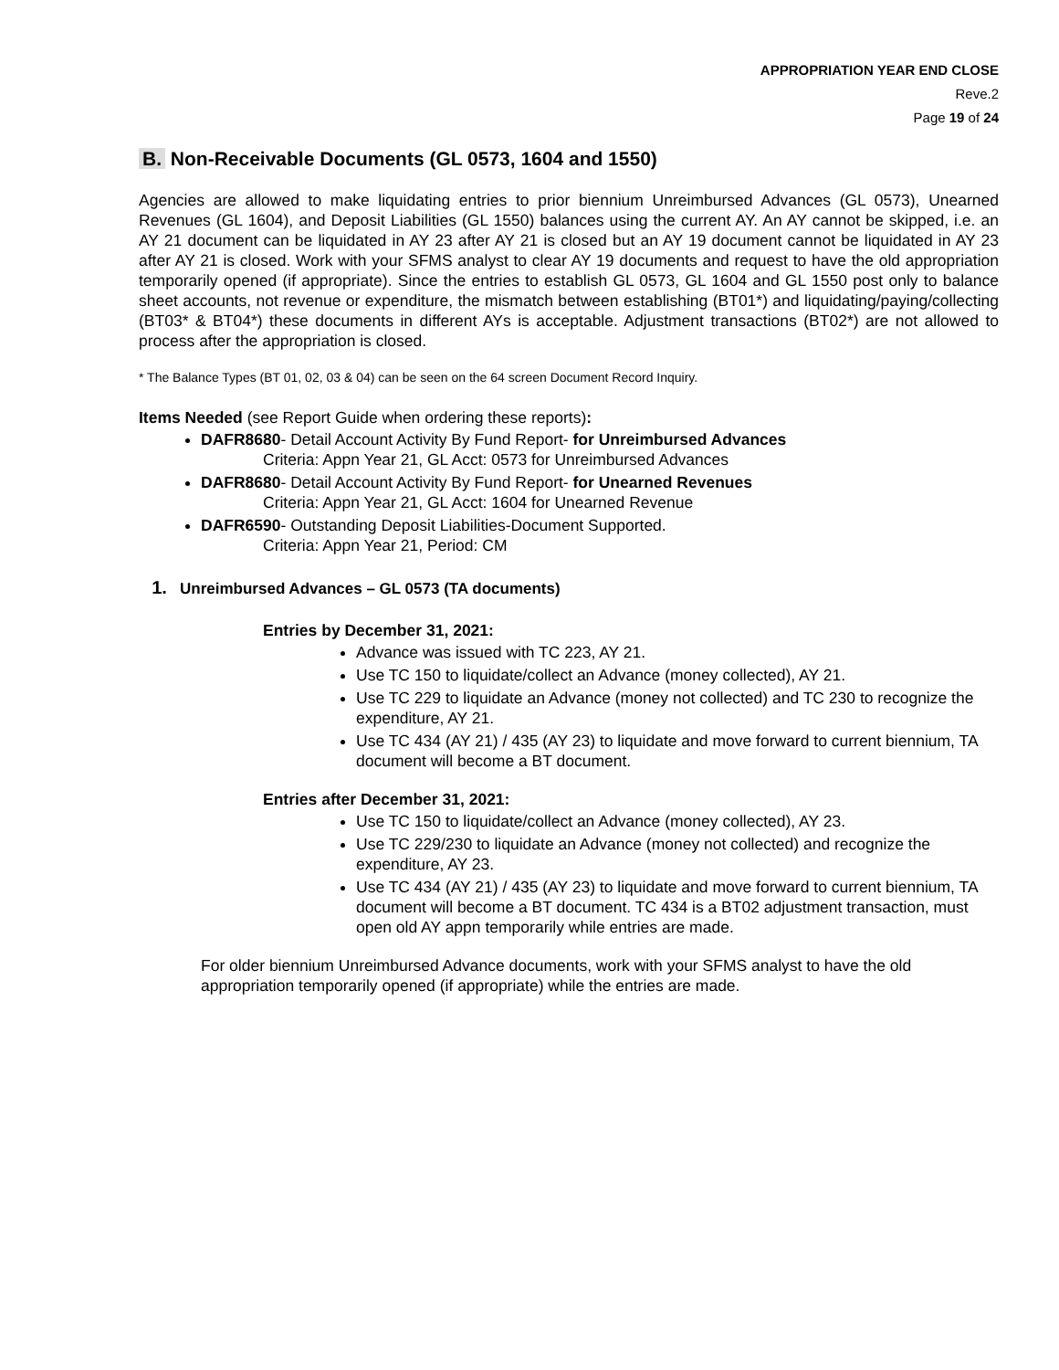APPROPRIATION YEAR END CLOSE
Reve.2
Page 19 of 24
B. Non-Receivable Documents (GL 0573, 1604 and 1550)
Agencies are allowed to make liquidating entries to prior biennium Unreimbursed Advances (GL 0573), Unearned Revenues (GL 1604), and Deposit Liabilities (GL 1550) balances using the current AY. An AY cannot be skipped, i.e. an AY 21 document can be liquidated in AY 23 after AY 21 is closed but an AY 19 document cannot be liquidated in AY 23 after AY 21 is closed. Work with your SFMS analyst to clear AY 19 documents and request to have the old appropriation temporarily opened (if appropriate). Since the entries to establish GL 0573, GL 1604 and GL 1550 post only to balance sheet accounts, not revenue or expenditure, the mismatch between establishing (BT01*) and liquidating/paying/collecting (BT03* & BT04*) these documents in different AYs is acceptable. Adjustment transactions (BT02*) are not allowed to process after the appropriation is closed.
* The Balance Types (BT 01, 02, 03 & 04) can be seen on the 64 screen Document Record Inquiry.
Items Needed (see Report Guide when ordering these reports):
DAFR8680- Detail Account Activity By Fund Report- for Unreimbursed Advances
Criteria: Appn Year 21, GL Acct: 0573 for Unreimbursed Advances
DAFR8680- Detail Account Activity By Fund Report- for Unearned Revenues
Criteria: Appn Year 21, GL Acct: 1604 for Unearned Revenue
DAFR6590- Outstanding Deposit Liabilities-Document Supported.
Criteria: Appn Year 21, Period: CM
1. Unreimbursed Advances – GL 0573 (TA documents)
Entries by December 31, 2021:
Advance was issued with TC 223, AY 21.
Use TC 150 to liquidate/collect an Advance (money collected), AY 21.
Use TC 229 to liquidate an Advance (money not collected) and TC 230 to recognize the expenditure, AY 21.
Use TC 434 (AY 21) / 435 (AY 23) to liquidate and move forward to current biennium, TA document will become a BT document.
Entries after December 31, 2021:
Use TC 150 to liquidate/collect an Advance (money collected), AY 23.
Use TC 229/230 to liquidate an Advance (money not collected) and recognize the expenditure, AY 23.
Use TC 434 (AY 21) / 435 (AY 23) to liquidate and move forward to current biennium, TA document will become a BT document. TC 434 is a BT02 adjustment transaction, must open old AY appn temporarily while entries are made.
For older biennium Unreimbursed Advance documents, work with your SFMS analyst to have the old appropriation temporarily opened (if appropriate) while the entries are made.